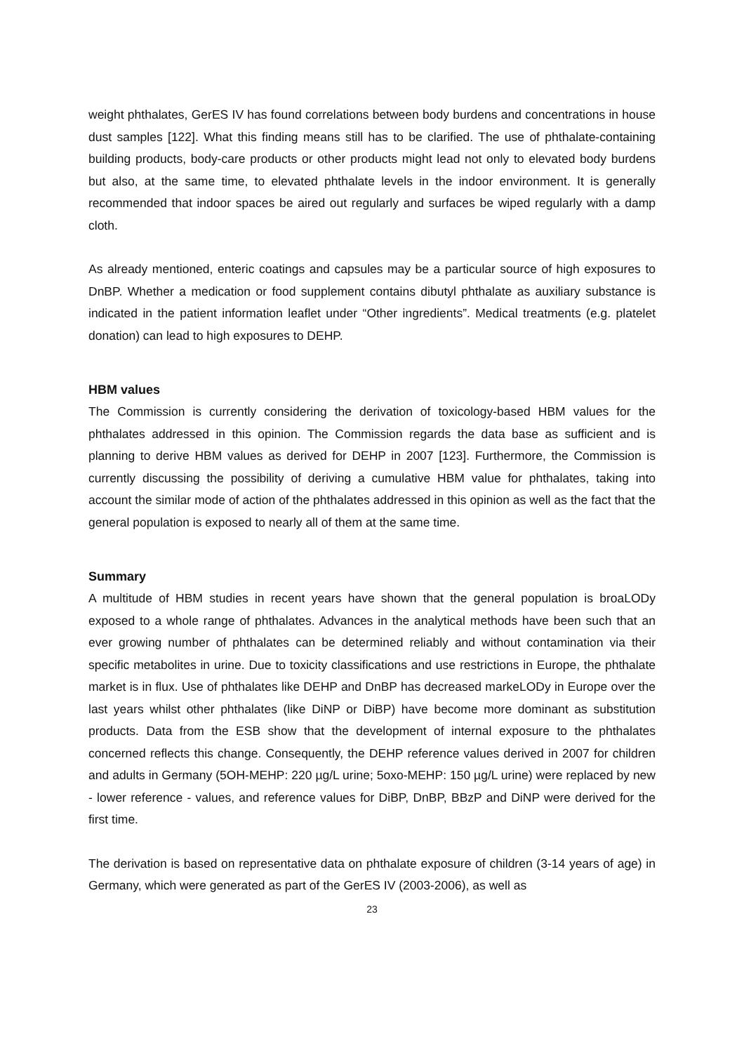weight phthalates, GerES IV has found correlations between body burdens and concentrations in house dust samples [122]. What this finding means still has to be clarified. The use of phthalate-containing building products, body-care products or other products might lead not only to elevated body burdens but also, at the same time, to elevated phthalate levels in the indoor environment. It is generally recommended that indoor spaces be aired out regularly and surfaces be wiped regularly with a damp cloth.
As already mentioned, enteric coatings and capsules may be a particular source of high exposures to DnBP. Whether a medication or food supplement contains dibutyl phthalate as auxiliary substance is indicated in the patient information leaflet under “Other ingredients”. Medical treatments (e.g. platelet donation) can lead to high exposures to DEHP.
HBM values
The Commission is currently considering the derivation of toxicology-based HBM values for the phthalates addressed in this opinion. The Commission regards the data base as sufficient and is planning to derive HBM values as derived for DEHP in 2007 [123]. Furthermore, the Commission is currently discussing the possibility of deriving a cumulative HBM value for phthalates, taking into account the similar mode of action of the phthalates addressed in this opinion as well as the fact that the general population is exposed to nearly all of them at the same time.
Summary
A multitude of HBM studies in recent years have shown that the general population is broaLODy exposed to a whole range of phthalates. Advances in the analytical methods have been such that an ever growing number of phthalates can be determined reliably and without contamination via their specific metabolites in urine. Due to toxicity classifications and use restrictions in Europe, the phthalate market is in flux. Use of phthalates like DEHP and DnBP has decreased markeLODy in Europe over the last years whilst other phthalates (like DiNP or DiBP) have become more dominant as substitution products. Data from the ESB show that the development of internal exposure to the phthalates concerned reflects this change. Consequently, the DEHP reference values derived in 2007 for children and adults in Germany (5OH-MEHP: 220 µg/L urine; 5oxo-MEHP: 150 µg/L urine) were replaced by new - lower reference - values, and reference values for DiBP, DnBP, BBzP and DiNP were derived for the first time.
The derivation is based on representative data on phthalate exposure of children (3-14 years of age) in Germany, which were generated as part of the GerES IV (2003-2006), as well as
23